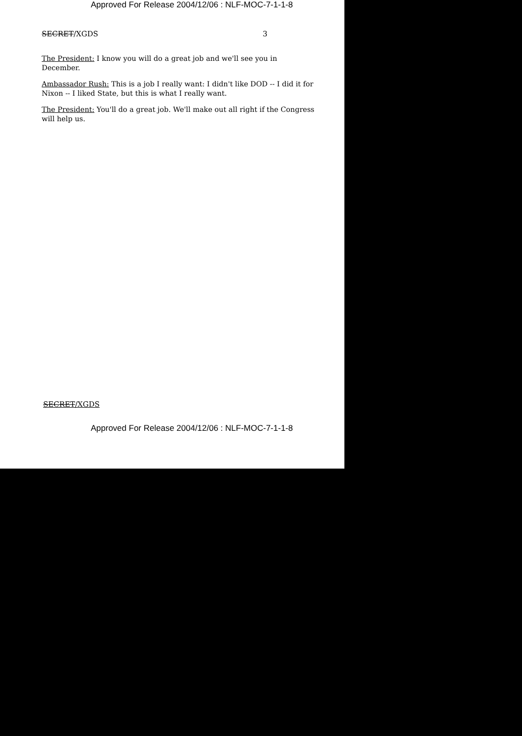Approved For Release 2004/12/06 : NLF-MOC-7-1-1-8
SECRET/XGDS 3
The President: I know you will do a great job and we'll see you in December.
Ambassador Rush: This is a job I really want: I didn't like DOD -- I did it for Nixon -- I liked State, but this is what I really want.
The President: You'll do a great job. We'll make out all right if the Congress will help us.
SECRET/XGDS
Approved For Release 2004/12/06 : NLF-MOC-7-1-1-8